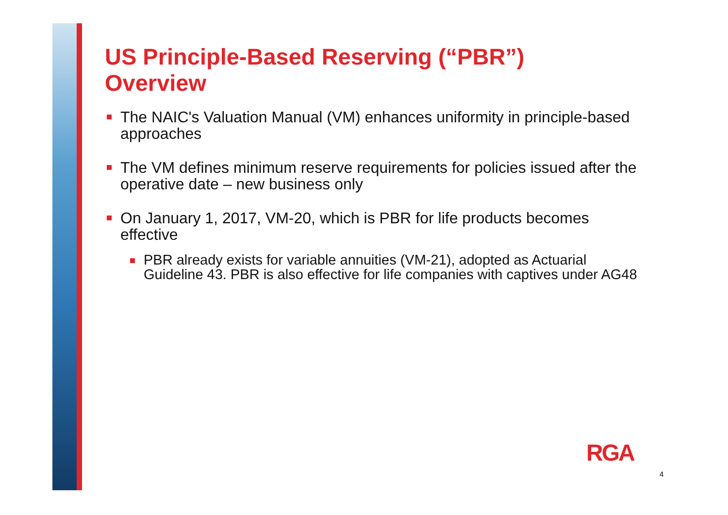US Principle-Based Reserving (“PBR”)
Overview
The NAIC's Valuation Manual (VM) enhances uniformity in principle-based approaches
The VM defines minimum reserve requirements for policies issued after the operative date – new business only
On January 1, 2017, VM-20, which is PBR for life products becomes effective
PBR already exists for variable annuities (VM-21), adopted as Actuarial Guideline 43. PBR is also effective for life companies with captives under AG48
RGA
4